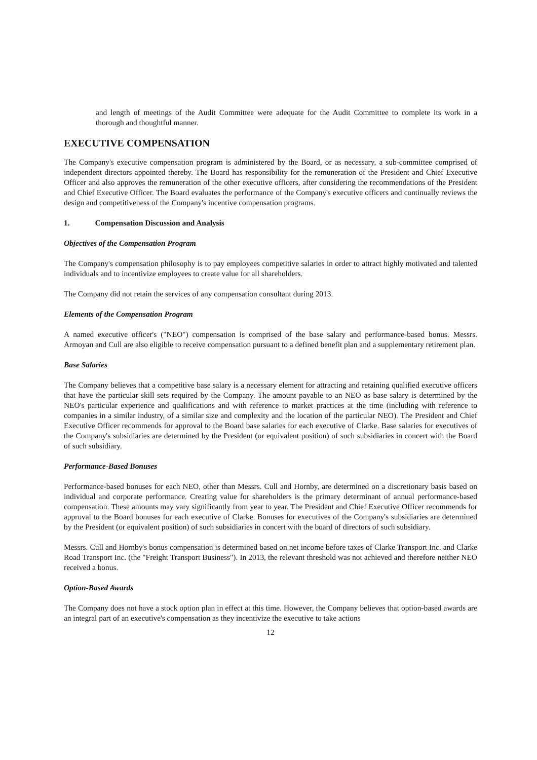and length of meetings of the Audit Committee were adequate for the Audit Committee to complete its work in a thorough and thoughtful manner.
EXECUTIVE COMPENSATION
The Company's executive compensation program is administered by the Board, or as necessary, a sub-committee comprised of independent directors appointed thereby. The Board has responsibility for the remuneration of the President and Chief Executive Officer and also approves the remuneration of the other executive officers, after considering the recommendations of the President and Chief Executive Officer. The Board evaluates the performance of the Company's executive officers and continually reviews the design and competitiveness of the Company's incentive compensation programs.
1. Compensation Discussion and Analysis
Objectives of the Compensation Program
The Company's compensation philosophy is to pay employees competitive salaries in order to attract highly motivated and talented individuals and to incentivize employees to create value for all shareholders.
The Company did not retain the services of any compensation consultant during 2013.
Elements of the Compensation Program
A named executive officer's ("NEO") compensation is comprised of the base salary and performance-based bonus. Messrs. Armoyan and Cull are also eligible to receive compensation pursuant to a defined benefit plan and a supplementary retirement plan.
Base Salaries
The Company believes that a competitive base salary is a necessary element for attracting and retaining qualified executive officers that have the particular skill sets required by the Company. The amount payable to an NEO as base salary is determined by the NEO's particular experience and qualifications and with reference to market practices at the time (including with reference to companies in a similar industry, of a similar size and complexity and the location of the particular NEO). The President and Chief Executive Officer recommends for approval to the Board base salaries for each executive of Clarke. Base salaries for executives of the Company's subsidiaries are determined by the President (or equivalent position) of such subsidiaries in concert with the Board of such subsidiary.
Performance-Based Bonuses
Performance-based bonuses for each NEO, other than Messrs. Cull and Hornby, are determined on a discretionary basis based on individual and corporate performance. Creating value for shareholders is the primary determinant of annual performance-based compensation. These amounts may vary significantly from year to year. The President and Chief Executive Officer recommends for approval to the Board bonuses for each executive of Clarke. Bonuses for executives of the Company's subsidiaries are determined by the President (or equivalent position) of such subsidiaries in concert with the board of directors of such subsidiary.
Messrs. Cull and Hornby's bonus compensation is determined based on net income before taxes of Clarke Transport Inc. and Clarke Road Transport Inc. (the "Freight Transport Business"). In 2013, the relevant threshold was not achieved and therefore neither NEO received a bonus.
Option-Based Awards
The Company does not have a stock option plan in effect at this time. However, the Company believes that option-based awards are an integral part of an executive's compensation as they incentivize the executive to take actions
12